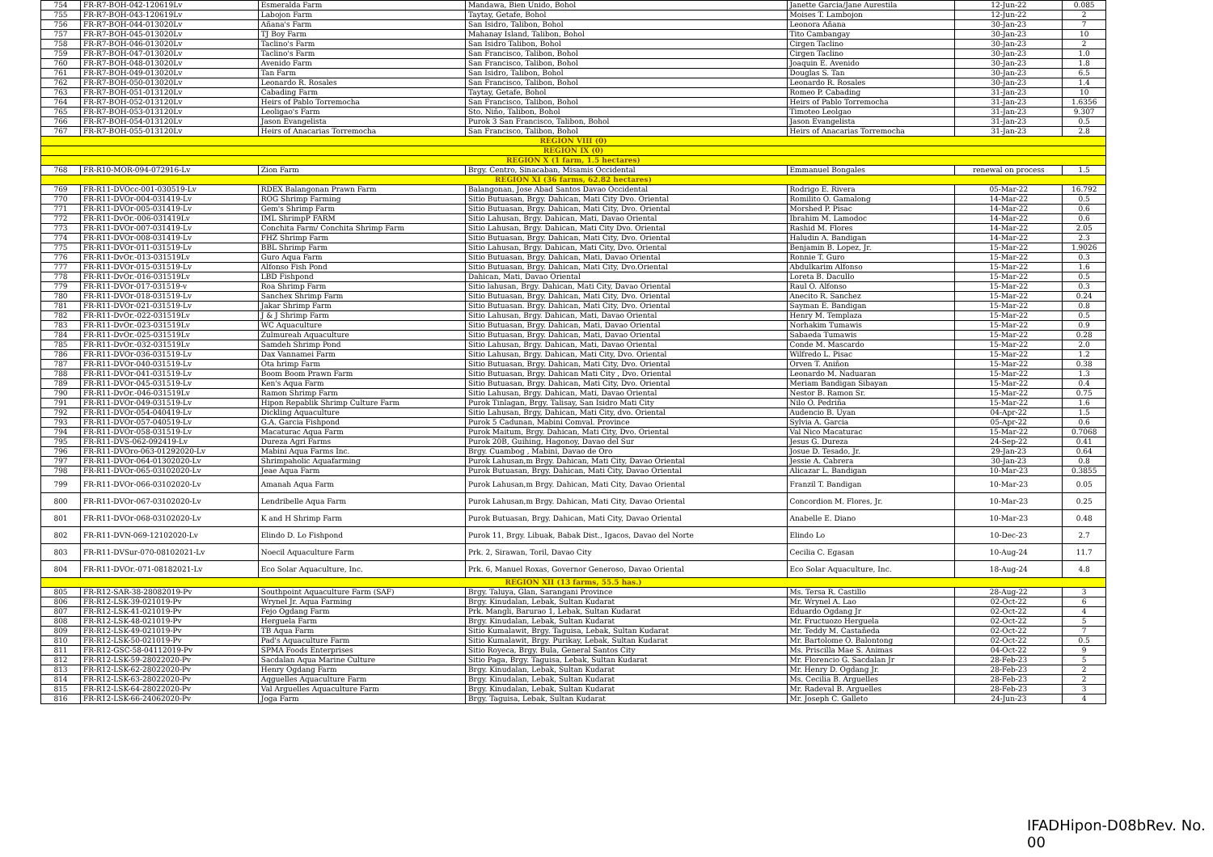| 754 | FR-R7-BOH-042-120619Lv | Esmeralda Farm | Mandawa, Bien Unido, Bohol | Janette Garcia/Jane Aurestila | 12-Jun-22 | 0.085 |
| 755 | FR-R7-BOH-043-120619Lv | Labojon Farm | Taytay, Getafe, Bohol | Moises T. Lambojon | 12-Jun-22 | 2 |
| 756 | FR-R7-BOH-044-013020Lv | Añana's Farm | San Isidro, Talibon, Bohol | Leonora Añana | 30-Jan-23 | 7 |
| 757 | FR-R7-BOH-045-013020Lv | TJ Boy Farm | Mahanay Island, Talibon, Bohol | Tito Cambangay | 30-Jan-23 | 10 |
| 758 | FR-R7-BOH-046-013020Lv | Taclino's Farm | San Isidro Talibon, Bohol | Cirgen Taclino | 30-Jan-23 | 2 |
| 759 | FR-R7-BOH-047-013020Lv | Taclino's Farm | San Francisco, Talibon, Bohol | Cirgen Taclino | 30-Jan-23 | 1.0 |
| 760 | FR-R7-BOH-048-013020Lv | Avenido Farm | San Francisco, Talibon, Bohol | Joaquin E. Avenido | 30-Jan-23 | 1.8 |
| 761 | FR-R7-BOH-049-013020Lv | Tan Farm | San Isidro, Talibon, Bohol | Douglas S. Tan | 30-Jan-23 | 6.5 |
| 762 | FR-R7-BOH-050-013020Lv | Leonardo R. Rosales | San Francisco, Talibon, Bohol | Leonardo R. Rosales | 30-Jan-23 | 1.4 |
| 763 | FR-R7-BOH-051-013120Lv | Cabading Farm | Taytay, Getafe, Bohol | Romeo P. Cabading | 31-Jan-23 | 10 |
| 764 | FR-R7-BOH-052-013120Lv | Heirs of Pablo Torremocha | San Francisco, Talibon, Bohol | Heirs of Pablo Torremocha | 31-Jan-23 | 1.6356 |
| 765 | FR-R7-BOH-053-013120Lv | Leoligao's Farm | Sto. Niño, Talibon, Bohol | Timoteo Leolgao | 31-Jan-23 | 9.307 |
| 766 | FR-R7-BOH-054-013120Lv | Jason Evangelista | Purok 3 San Francisco, Talibon, Bohol | Jason Evangelista | 31-Jan-23 | 0.5 |
| 767 | FR-R7-BOH-055-013120Lv | Heirs of Anacarias Torremocha | San Francisco, Talibon, Bohol | Heirs of Anacarias Torremocha | 31-Jan-23 | 2.8 |
| REGION VIII (0) | | | | | | |
| REGION IX (0) | | | | | | |
| REGION X (1 farm, 1.5 hectares) | | | | | | |
| 768 | FR-R10-MOR-094-072916-Lv | Zion Farm | Brgy. Centro, Sinacaban, Misamis Occidental | Emmanuel Bongales | renewal on process | 1.5 |
| REGION XI (36 farms, 62.82 hectares) | | | | | | |
| 769 | FR-R11-DVOcc-001-030519-Lv | RDEX Balangonan Prawn Farm | Balangonan, Jose Abad Santos Davao Occidental | Rodrigo E. Rivera | 05-Mar-22 | 16.792 |
| 770 | FR-R11-DVOr-004-031419-Lv | ROG Shrimp Farming | Sitio Butuasan, Brgy. Dahican, Mati City Dvo. Oriental | Romilito O. Gamalong | 14-Mar-22 | 0.5 |
| 771 | FR-R11-DVOr-005-031419-Lv | Gem's Shrimp Farm | Sitio Butuasan, Brgy. Dahican, Mati City, Dvo. Oriental | Morshed P. Pisac | 14-Mar-22 | 0.6 |
| 772 | FR-R11-DvOr.-006-031419Lv | IML ShrimpP FARM | Sitio Lahusan, Brgy. Dahican, Mati, Davao Oriental | Ibrahim M. Lamodoc | 14-Mar-22 | 0.6 |
| 773 | FR-R11-DVOr-007-031419-Lv | Conchita Farm/ Conchita Shrimp Farm | Sitio Lahusan, Brgy. Dahican, Mati City Dvo. Oriental | Rashid M. Flores | 14-Mar-22 | 2.05 |
| 774 | FR-R11-DVOr-008-031419-Lv | FHZ Shrimp Farm | Sitio Butuasan, Brgy. Dahican, Mati City, Dvo. Oriental | Haludin A. Bandigan | 14-Mar-22 | 2.3 |
| 775 | FR-R11-DVOr-011-031519-Lv | BBL Shrimp Farm | Sitio Lahusan, Brgy. Dahican, Mati City, Dvo. Oriental | Benjamin B. Lopez, Jr. | 15-Mar-22 | 1.9026 |
| 776 | FR-R11-DvOr.-013-031519Lv | Guro Aqua Farm | Sitio Butuasan, Brgy. Dahican, Mati, Davao Oriental | Ronnie T. Guro | 15-Mar-22 | 0.3 |
| 777 | FR-R11-DVOr-015-031519-Lv | Alfonso Fish Pond | Sitio Butuasan, Brgy. Dahican, Mati City, Dvo.Oriental | Abdulkarim Alfonso | 15-Mar-22 | 1.6 |
| 778 | FR-R11-DvOr.-016-031519Lv | LBD Fishpond | Dahican, Mati, Davao Oriental | Loreta B. Dacullo | 15-Mar-22 | 0.5 |
| 779 | FR-R11-DVOr-017-031519-v | Roa Shrimp Farm | Sitio lahusan, Brgy. Dahican, Mati City, Davao Oriental | Raul O. Alfonso | 15-Mar-22 | 0.3 |
| 780 | FR-R11-DVOr-018-031519-Lv | Sanchex Shrimp Farm | Sitio Butuasan, Brgy. Dahican, Mati City, Dvo. Oriental | Anecito R. Sanchez | 15-Mar-22 | 0.24 |
| 781 | FR-R11-DVOr-021-031519-Lv | Jakar Shrimp Farm | Sitio Butuasan. Brgy. Dahican, Mati City, Dvo. Oriental | Sayman E. Bandigan | 15-Mar-22 | 0.8 |
| 782 | FR-R11-DvOr.-022-031519Lv | J & J Shrimp Farm | Sitio Lahusan, Brgy. Dahican, Mati, Davao Oriental | Henry M. Templaza | 15-Mar-22 | 0.5 |
| 783 | FR-R11-DvOr.-023-031519Lv | WC Aquaculture | Sitio Butuasan, Brgy. Dahican, Mati, Davao Oriental | Norhakim Tumawis | 15-Mar-22 | 0.9 |
| 784 | FR-R11-DvOr.-025-031519Lv | Zulmureah Aquaculture | Sitio Butuasan, Brgy. Dahican, Mati, Davao Oriental | Sabaeda Tumawis | 15-Mar-22 | 0.28 |
| 785 | FR-R11-DvOr.-032-031519Lv | Samdeh Shrimp Pond | Sitio Lahusan, Brgy. Dahican, Mati, Davao Oriental | Conde M. Mascardo | 15-Mar-22 | 2.0 |
| 786 | FR-R11-DVOr-036-031519-Lv | Dax Vannamei Farm | Sitio Lahusan, Brgy. Dahican, Mati City, Dvo. Oriental | Wilfredo L. Pisac | 15-Mar-22 | 1.2 |
| 787 | FR-R11-DVOr-040-031519-Lv | Ota hrimp Farm | Sitio Butuasan, Brgy. Dahican, Mati City, Dvo. Oriental | Orven T. Aniñon | 15-Mar-22 | 0.38 |
| 788 | FR-R11-DVOr-041-031519-Lv | Boom Boom Prawn Farm | Sitio Butuasan, Brgy. Dahican Mati City , Dvo. Oriental | Leonardo M. Naduaran | 15-Mar-22 | 1.3 |
| 789 | FR-R11-DVOr-045-031519-Lv | Ken's Aqua Farm | Sitio Butuasan, Brgy. Dahican, Mati City, Dvo. Oriental | Meriam Bandigan Sibayan | 15-Mar-22 | 0.4 |
| 790 | FR-R11-DvOr.-046-031519Lv | Ramon Shrimp Farm | Sitio Lahusan, Brgy. Dahican, Mati, Davao Oriental | Nestor B. Ramon Sr. | 15-Mar-22 | 0.75 |
| 791 | FR-R11-DVOr-049-031519-Lv | Hipon Repablik Shrimp Culture Farm | Purok Tinlagan, Brgy. Talisay, San Isidro Mati City | Nilo O. Pedriña | 15-Mar-22 | 1.6 |
| 792 | FR-R11-DVOr-054-040419-Lv | Dickling Aquaculture | Sitio Lahusan, Brgy, Dahican, Mati City, dvo. Oriental | Audencio B. Uyan | 04-Apr-22 | 1.5 |
| 793 | FR-R11-DVOr-057-040519-Lv | G.A. Garcia Fishpond | Purok 5 Cadunan, Mabini Comval. Province | Sylvia A. Garcia | 05-Apr-22 | 0.6 |
| 794 | FR-R11-DVOr-058-031519-Lv | Macaturac Aqua Farm | Purok Maitum, Brgy. Dahican, Mati City, Dvo. Oriental | Val Nico Macaturac | 15-Mar-22 | 0.7068 |
| 795 | FR-R11-DVS-062-092419-Lv | Dureza Agri Farms | Purok 20B, Guihing, Hagonoy, Davao del Sur | Jesus G. Dureza | 24-Sep-22 | 0.41 |
| 796 | FR-R11-DVOro-063-01292020-Lv | Mabini Aqua Farms Inc. | Brgy. Cuambog , Mabini, Davao de Oro | Josue D. Tesado, Jr. | 29-Jan-23 | 0.64 |
| 797 | FR-R11-DVOr-064-01302020-Lv | Shrimpaholic Aquafarming | Purok Lahusan,m Brgy. Dahican, Mati City, Davao Oriental | Jessie A. Cabrera | 30-Jan-23 | 0.8 |
| 798 | FR-R11-DVOr-065-03102020-Lv | Jeae Aqua Farm | Purok Butuasan, Brgy. Dahican, Mati City, Davao Oriental | Alicazar L. Bandigan | 10-Mar-23 | 0.3855 |
| 799 | FR-R11-DVOr-066-03102020-Lv | Amanah Aqua Farm | Purok Lahusan,m Brgy. Dahican, Mati City, Davao Oriental | Franzil T. Bandigan | 10-Mar-23 | 0.05 |
| 800 | FR-R11-DVOr-067-03102020-Lv | Lendribelle Aqua Farm | Purok Lahusan,m Brgy. Dahican, Mati City, Davao Oriental | Concordion M. Flores, Jr. | 10-Mar-23 | 0.25 |
| 801 | FR-R11-DVOr-068-03102020-Lv | K and H Shrimp Farm | Purok Butuasan, Brgy. Dahican, Mati City, Davao Oriental | Anabelle E. Diano | 10-Mar-23 | 0.48 |
| 802 | FR-R11-DVN-069-12102020-Lv | Elindo D. Lo Fishpond | Purok 11, Brgy. Libuak, Babak Dist., Igacos, Davao del Norte | Elindo Lo | 10-Dec-23 | 2.7 |
| 803 | FR-R11-DVSur-070-08102021-Lv | Noecil Aquaculture Farm | Prk. 2, Sirawan, Toril, Davao City | Cecilia C. Egasan | 10-Aug-24 | 11.7 |
| 804 | FR-R11-DVOr.-071-08182021-Lv | Eco Solar Aquaculture, Inc. | Prk. 6, Manuel Roxas, Governor Generoso, Davao Oriental | Eco Solar Aquaculture, Inc. | 18-Aug-24 | 4.8 |
| REGION XII (13 farms, 55.5 has.) | | | | | | |
| 805 | FR-R12-SAR-38-28082019-Pv | Southpoint Aquaculture Farm (SAF) | Brgy. Taluya, Glan, Sarangani Province | Ms. Tersa R. Castillo | 28-Aug-22 | 3 |
| 806 | FR-R12-LSK-39-021019-Pv | Wrynel Jr. Aqua Farming | Brgy. Kinudalan, Lebak, Sultan Kudarat | Mr. Wrynel A. Lao | 02-Oct-22 | 6 |
| 807 | FR-R12-LSK-41-021019-Pv | Fejo Ogdang Farm | Prk. Mangli, Barurao 1, Lebak, Sultan Kudarat | Eduardo Ogdang Jr | 02-Oct-22 | 4 |
| 808 | FR-R12-LSK-48-021019-Pv | Herguela Farm | Brgy. Kinudalan, Lebak, Sultan Kudarat | Mr. Fructuozo Herguela | 02-Oct-22 | 5 |
| 809 | FR-R12-LSK-49-021019-Pv | TB Aqua Farm | Sitio Kumalawit, Brgy. Taguisa, Lebak, Sultan Kudarat | Mr. Teddy M. Castañeda | 02-Oct-22 | 7 |
| 810 | FR-R12-LSK-50-021019-Pv | Pad's Aquaculture Farm | Sitio Kumalawit, Brgy. Purikay, Lebak, Sultan Kudarat | Mr. Bartolome O. Balontong | 02-Oct-22 | 0.5 |
| 811 | FR-R12-GSC-58-04112019-Pv | SPMA Foods Enterprises | Sitio Royeca, Brgy. Bula, General Santos City | Ms. Priscilla Mae S. Animas | 04-Oct-22 | 9 |
| 812 | FR-R12-LSK-59-28022020-Pv | Sacdalan Aqua Marine Culture | Sitio Paga, Brgy. Taguisa, Lebak, Sultan Kudarat | Mr. Florencio G. Sacdalan Jr | 28-Feb-23 | 5 |
| 813 | FR-R12-LSK-62-28022020-Pv | Henry Ogdang Farm | Brgy. Kinudalan, Lebak, Sultan Kudarat | Mr. Henry D. Ogdang Jr. | 28-Feb-23 | 2 |
| 814 | FR-R12-LSK-63-28022020-Pv | Aqguelles Aquaculture Farm | Brgy. Kinudalan, Lebak, Sultan Kudarat | Ms. Cecilia B. Arguelles | 28-Feb-23 | 2 |
| 815 | FR-R12-LSK-64-28022020-Pv | Val Arguelles Aquaculture Farm | Brgy. Kinudalan, Lebak, Sultan Kudarat | Mr. Radeval B. Arguelles | 28-Feb-23 | 3 |
| 816 | FR-R12-LSK-66-24062020-Pv | Joga Farm | Brgy. Taguisa, Lebak, Sultan Kudarat | Mr. Joseph C. Galleto | 24-Jun-23 | 4 |
IFADHipon-D08bRev. No. 00